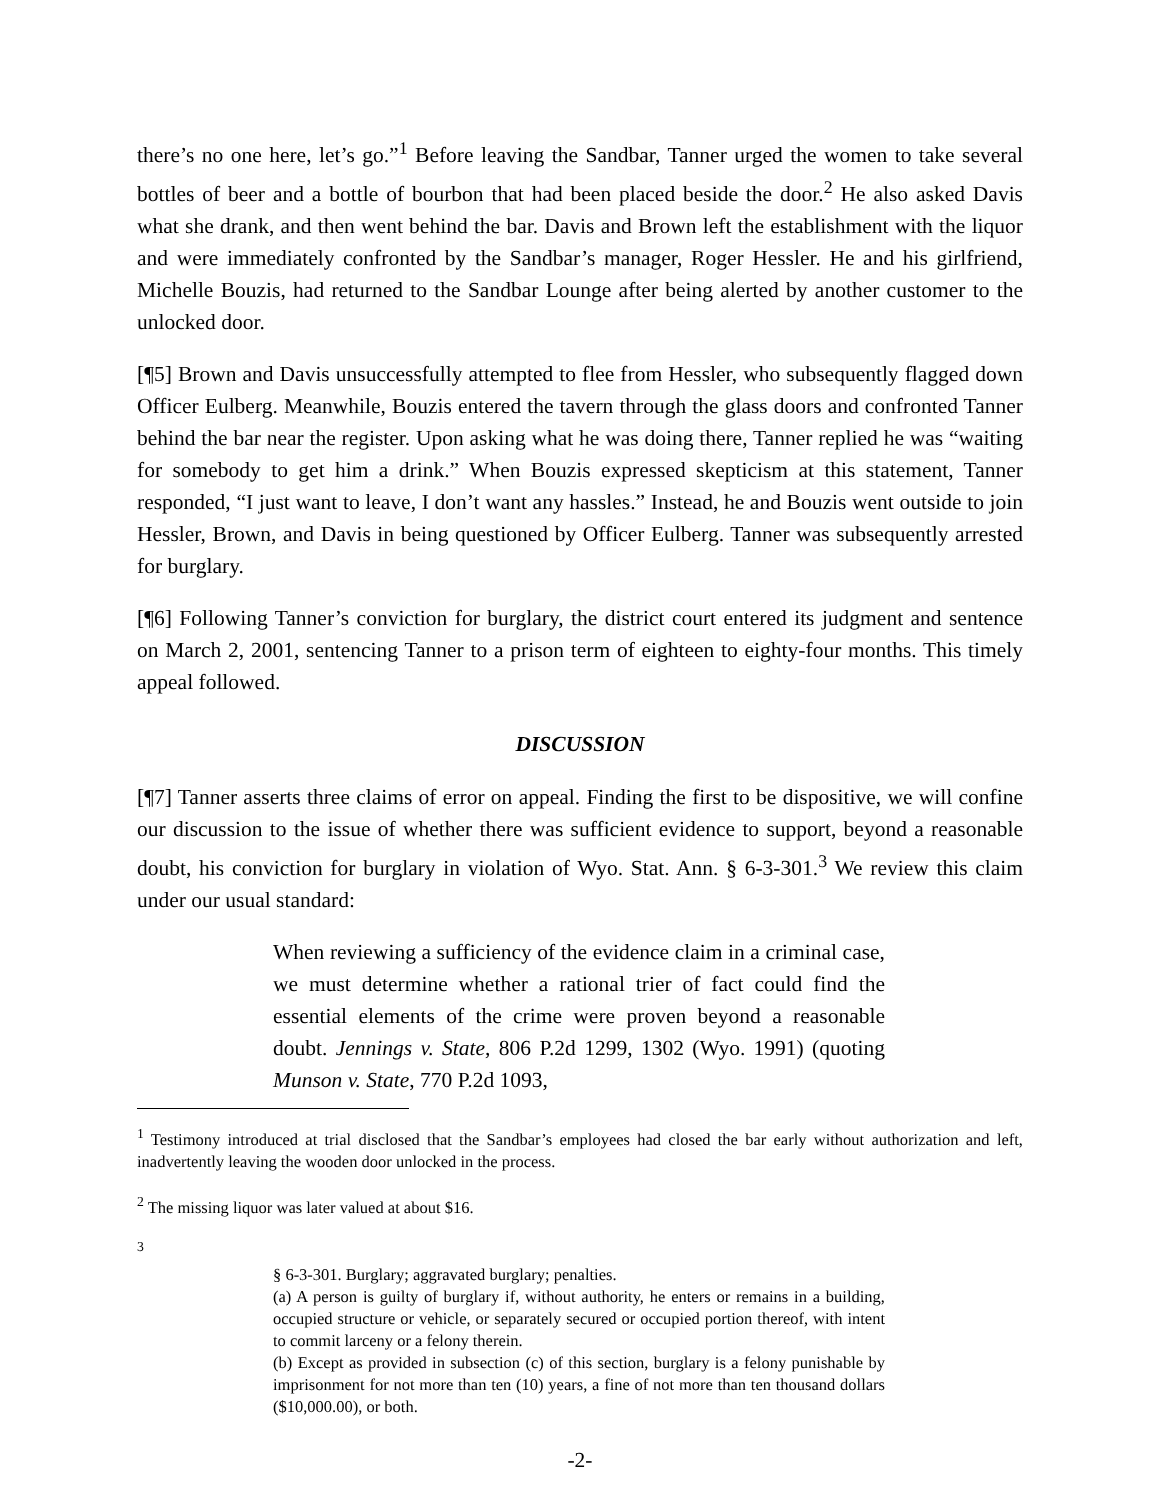there’s no one here, let’s go.”<sup>1</sup> Before leaving the Sandbar, Tanner urged the women to take several bottles of beer and a bottle of bourbon that had been placed beside the door.<sup>2</sup> He also asked Davis what she drank, and then went behind the bar. Davis and Brown left the establishment with the liquor and were immediately confronted by the Sandbar’s manager, Roger Hessler. He and his girlfriend, Michelle Bouzis, had returned to the Sandbar Lounge after being alerted by another customer to the unlocked door.
[¶5] Brown and Davis unsuccessfully attempted to flee from Hessler, who subsequently flagged down Officer Eulberg. Meanwhile, Bouzis entered the tavern through the glass doors and confronted Tanner behind the bar near the register. Upon asking what he was doing there, Tanner replied he was “waiting for somebody to get him a drink.” When Bouzis expressed skepticism at this statement, Tanner responded, “I just want to leave, I don’t want any hassles.” Instead, he and Bouzis went outside to join Hessler, Brown, and Davis in being questioned by Officer Eulberg. Tanner was subsequently arrested for burglary.
[¶6] Following Tanner’s conviction for burglary, the district court entered its judgment and sentence on March 2, 2001, sentencing Tanner to a prison term of eighteen to eighty-four months. This timely appeal followed.
DISCUSSION
[¶7] Tanner asserts three claims of error on appeal. Finding the first to be dispositive, we will confine our discussion to the issue of whether there was sufficient evidence to support, beyond a reasonable doubt, his conviction for burglary in violation of Wyo. Stat. Ann. § 6-3-301.<sup>3</sup> We review this claim under our usual standard:
When reviewing a sufficiency of the evidence claim in a criminal case, we must determine whether a rational trier of fact could find the essential elements of the crime were proven beyond a reasonable doubt. Jennings v. State, 806 P.2d 1299, 1302 (Wyo. 1991) (quoting Munson v. State, 770 P.2d 1093,
<sup>1</sup> Testimony introduced at trial disclosed that the Sandbar’s employees had closed the bar early without authorization and left, inadvertently leaving the wooden door unlocked in the process.
<sup>2</sup> The missing liquor was later valued at about $16.
<sup>3</sup>
§ 6-3-301. Burglary; aggravated burglary; penalties.
(a) A person is guilty of burglary if, without authority, he enters or remains in a building, occupied structure or vehicle, or separately secured or occupied portion thereof, with intent to commit larceny or a felony therein.
(b) Except as provided in subsection (c) of this section, burglary is a felony punishable by imprisonment for not more than ten (10) years, a fine of not more than ten thousand dollars ($10,000.00), or both.
-2-